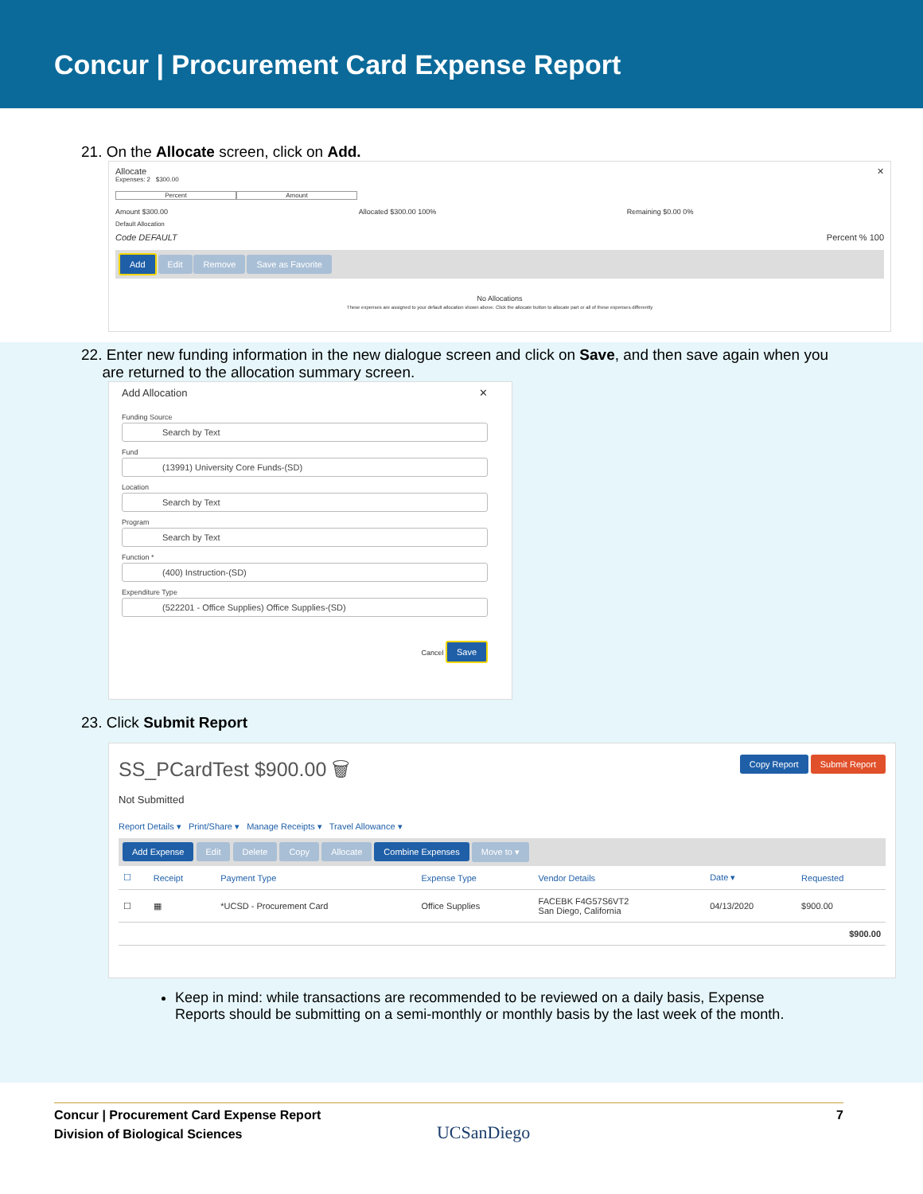Concur | Procurement Card Expense Report
21. On the Allocate screen, click on Add.
Allocate ✕
Expenses: 2 $300.00
Percent Amount
Amount $300.00 Allocated $300.00 100% Remaining $0.00 0%
Default Allocation
Code DEFAULT Percent % 100
Add Edit Remove Save as Favorite
No Allocations
These expenses are assigned to your default allocation shown above. Click the allocate button to allocate part or all of these expenses differently
22. Enter new funding information in the new dialogue screen and click on Save, and then save again when you
are returned to the allocation summary screen.
Add Allocation ✕
Funding Source
Search by Text
Fund
(13991) University Core Funds-(SD)
Location
Search by Text
Program
Search by Text
Function *
(400) Instruction-(SD)
Expenditure Type
(522201 - Office Supplies) Office Supplies-(SD)
Cancel Save
23. Click Submit Report
SS_PCardTest $900.00 🗑 Copy Report Submit Report
Not Submitted
Report Details ▾ Print/Share ▾ Manage Receipts ▾ Travel Allowance ▾
Add Expense Edit Delete Copy Allocate Combine Expenses Move to ▾
| ☐ | Receipt | Payment Type | Expense Type | Vendor Details | Date ▾ | Requested |
| --- | --- | --- | --- | --- | --- | --- |
| ☐ | ▦ | *UCSD - Procurement Card | Office Supplies | FACEBK F4G57S6VT2 San Diego, California | 04/13/2020 | $900.00 |
| $900.00 | | | | | | |
Keep in mind: while transactions are recommended to be reviewed on a daily basis, Expense Reports should be submitting on a semi-monthly or monthly basis by the last week of the month.
7 Concur | Procurement Card Expense Report
Division of Biological Sciences UCSanDiego